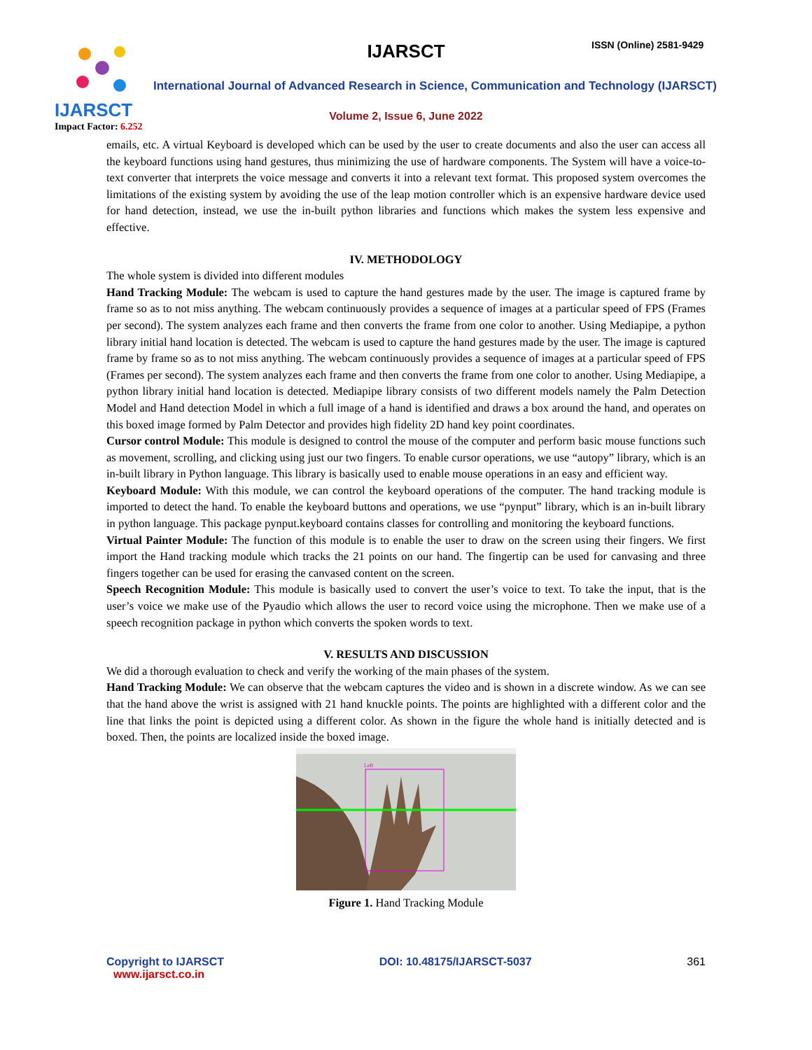IJARSCT
Impact Factor: 6.252
IJARSCT ISSN (Online) 2581-9429
International Journal of Advanced Research in Science, Communication and Technology (IJARSCT)
Volume 2, Issue 6, June 2022
emails, etc. A virtual Keyboard is developed which can be used by the user to create documents and also the user can access all the keyboard functions using hand gestures, thus minimizing the use of hardware components. The System will have a voice-to-text converter that interprets the voice message and converts it into a relevant text format. This proposed system overcomes the limitations of the existing system by avoiding the use of the leap motion controller which is an expensive hardware device used for hand detection, instead, we use the in-built python libraries and functions which makes the system less expensive and effective.
IV. METHODOLOGY
The whole system is divided into different modules
Hand Tracking Module: The webcam is used to capture the hand gestures made by the user. The image is captured frame by frame so as to not miss anything. The webcam continuously provides a sequence of images at a particular speed of FPS (Frames per second). The system analyzes each frame and then converts the frame from one color to another. Using Mediapipe, a python library initial hand location is detected. The webcam is used to capture the hand gestures made by the user. The image is captured frame by frame so as to not miss anything. The webcam continuously provides a sequence of images at a particular speed of FPS (Frames per second). The system analyzes each frame and then converts the frame from one color to another. Using Mediapipe, a python library initial hand location is detected. Mediapipe library consists of two different models namely the Palm Detection Model and Hand detection Model in which a full image of a hand is identified and draws a box around the hand, and operates on this boxed image formed by Palm Detector and provides high fidelity 2D hand key point coordinates.
Cursor control Module: This module is designed to control the mouse of the computer and perform basic mouse functions such as movement, scrolling, and clicking using just our two fingers. To enable cursor operations, we use “autopy” library, which is an in-built library in Python language. This library is basically used to enable mouse operations in an easy and efficient way.
Keyboard Module: With this module, we can control the keyboard operations of the computer. The hand tracking module is imported to detect the hand. To enable the keyboard buttons and operations, we use “pynput” library, which is an in-built library in python language. This package pynput.keyboard contains classes for controlling and monitoring the keyboard functions.
Virtual Painter Module: The function of this module is to enable the user to draw on the screen using their fingers. We first import the Hand tracking module which tracks the 21 points on our hand. The fingertip can be used for canvasing and three fingers together can be used for erasing the canvased content on the screen.
Speech Recognition Module: This module is basically used to convert the user’s voice to text. To take the input, that is the user’s voice we make use of the Pyaudio which allows the user to record voice using the microphone. Then we make use of a speech recognition package in python which converts the spoken words to text.
V. RESULTS AND DISCUSSION
We did a thorough evaluation to check and verify the working of the main phases of the system.
Hand Tracking Module: We can observe that the webcam captures the video and is shown in a discrete window. As we can see that the hand above the wrist is assigned with 21 hand knuckle points. The points are highlighted with a different color and the line that links the point is depicted using a different color. As shown in the figure the whole hand is initially detected and is boxed. Then, the points are localized inside the boxed image.
Left
Figure 1. Hand Tracking Module
Copyright to IJARSCT
www.ijarsct.co.in DOI: 10.48175/IJARSCT-5037 361